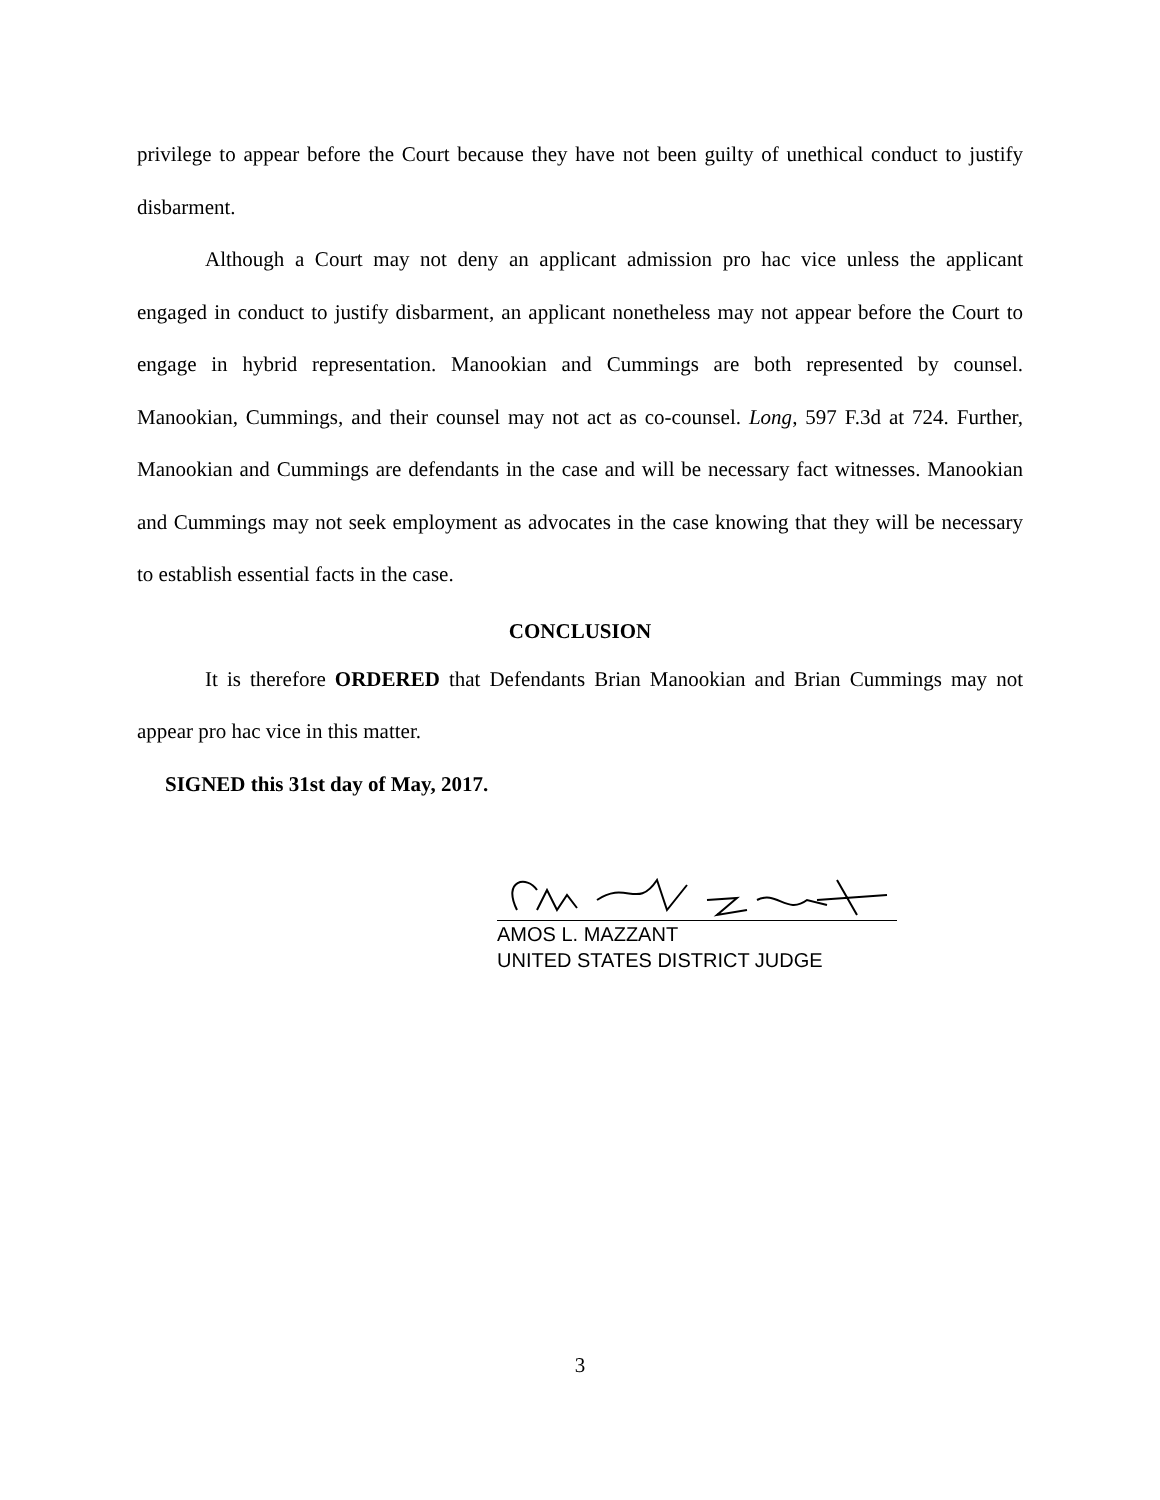privilege to appear before the Court because they have not been guilty of unethical conduct to justify disbarment.
Although a Court may not deny an applicant admission pro hac vice unless the applicant engaged in conduct to justify disbarment, an applicant nonetheless may not appear before the Court to engage in hybrid representation. Manookian and Cummings are both represented by counsel. Manookian, Cummings, and their counsel may not act as co-counsel. Long, 597 F.3d at 724. Further, Manookian and Cummings are defendants in the case and will be necessary fact witnesses. Manookian and Cummings may not seek employment as advocates in the case knowing that they will be necessary to establish essential facts in the case.
CONCLUSION
It is therefore ORDERED that Defendants Brian Manookian and Brian Cummings may not appear pro hac vice in this matter.
SIGNED this 31st day of May, 2017.
AMOS L. MAZZANT
UNITED STATES DISTRICT JUDGE
3